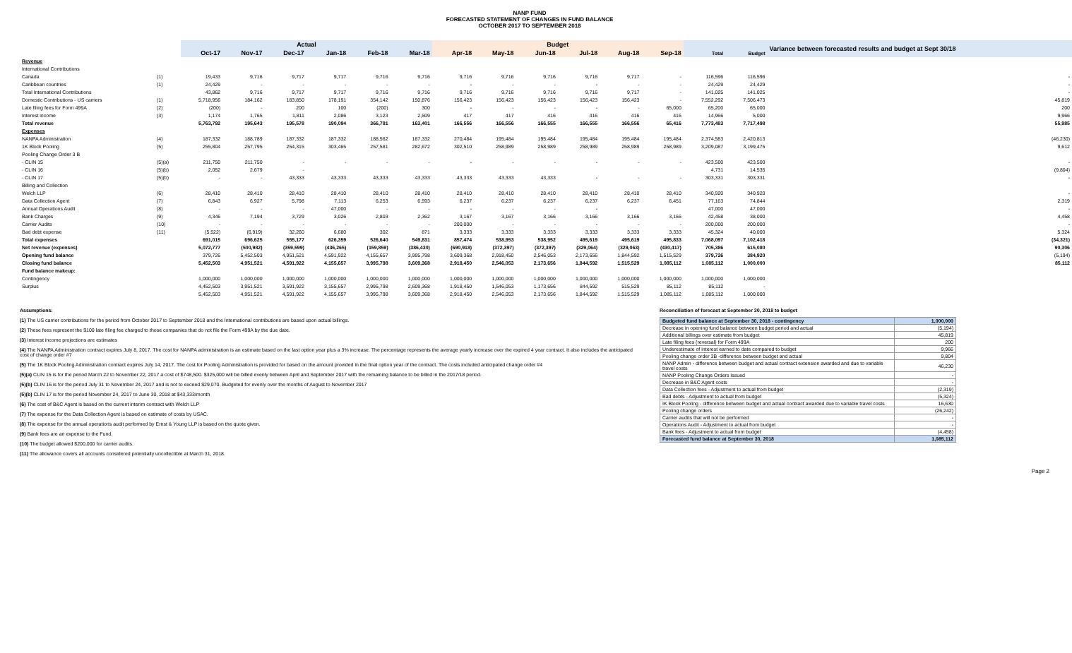NANP FUND
FORECASTED STATEMENT OF CHANGES IN FUND BALANCE
OCTOBER 2017 TO SEPTEMBER 2018
| | | Actual | | | | | | Budget | | | | | | | | Variance between forecasted results and budget at Sept 30/18 |
| --- | --- | --- | --- | --- | --- | --- | --- | --- | --- | --- | --- | --- | --- | --- | --- | --- |
| | | Oct-17 | Nov-17 | Dec-17 | Jan-18 | Feb-18 | Mar-18 | Apr-18 | May-18 | Jun-18 | Jul-18 | Aug-18 | Sep-18 | Total | Budget | |
| Revenue | | | | | | | | | | | | | | | | |
| International Contributions | | | | | | | | | | | | | | | | |
| Canada | (1) | 19,433 | 9,716 | 9,717 | 9,717 | 9,716 | 9,716 | 9,716 | 9,716 | 9,716 | 9,716 | 9,717 | - | 116,596 | 116,596 | - |
| Caribbean countries | (1) | 24,429 | - | - | - | - | - | - | - | - | - | - | - | 24,429 | 24,429 | - |
| Total International Contributions | | 43,862 | 9,716 | 9,717 | 9,717 | 9,716 | 9,716 | 9,716 | 9,716 | 9,716 | 9,716 | 9,717 | - | 141,025 | 141,025 | - |
| Domestic Contributions - US carriers | (1) | 5,718,956 | 184,162 | 183,850 | 178,191 | 354,142 | 150,876 | 156,423 | 156,423 | 156,423 | 156,423 | 156,423 | - | 7,552,292 | 7,506,473 | 45,819 |
| Late filing fees for Form 499A | (2) | (200) | - | 200 | 100 | (200) | 300 | - | - | - | - | - | 65,000 | 65,200 | 65,000 | 200 |
| Interest income | (3) | 1,174 | 1,765 | 1,811 | 2,086 | 3,123 | 2,509 | 417 | 417 | 416 | 416 | 416 | 416 | 14,966 | 5,000 | 9,966 |
| Total revenue | | 5,763,792 | 195,643 | 195,578 | 190,094 | 366,781 | 163,401 | 166,556 | 166,556 | 166,555 | 166,555 | 166,556 | 65,416 | 7,773,483 | 7,717,498 | 55,985 |
| Expenses | | | | | | | | | | | | | | | | |
| NANPA Administration | (4) | 187,332 | 188,789 | 187,332 | 187,332 | 188,562 | 187,332 | 270,484 | 195,484 | 195,484 | 195,484 | 195,484 | 195,484 | 2,374,583 | 2,420,813 | (46,230) |
| 1K Block Pooling | (5) | 255,804 | 257,795 | 254,315 | 303,465 | 257,581 | 282,672 | 302,510 | 258,989 | 258,989 | 258,989 | 258,989 | 258,989 | 3,209,087 | 3,199,475 | 9,612 |
| Pooling Change Order 3 B | | | | | | | | | | | | | | | | |
| - CLIN 15 | (5)(a) | 211,750 | 211,750 | - | - | - | - | - | - | - | - | - | - | 423,500 | 423,500 | - |
| - CLIN 16 | (5)(b) | 2,052 | 2,679 | - | | | | | | | | | | 4,731 | 14,535 | (9,804) |
| - CLIN 17 | (5)(b) | - | - | 43,333 | 43,333 | 43,333 | 43,333 | 43,333 | 43,333 | 43,333 | - | - | - | 303,331 | 303,331 | - |
| Billing and Collection | | | | | | | | | | | | | | | | |
| Welch LLP | (6) | 28,410 | 28,410 | 28,410 | 28,410 | 28,410 | 28,410 | 28,410 | 28,410 | 28,410 | 28,410 | 28,410 | 28,410 | 340,920 | 340,920 | - |
| Data Collection Agent | (7) | 6,843 | 6,927 | 5,798 | 7,113 | 6,253 | 6,593 | 6,237 | 6,237 | 6,237 | 6,237 | 6,237 | 6,451 | 77,163 | 74,844 | 2,319 |
| Annual Operations Audit | (8) | - | - | - | 47,000 | - | - | - | - | - | - | | | 47,000 | 47,000 | - |
| Bank Charges | (9) | 4,346 | 7,194 | 3,729 | 3,026 | 2,803 | 2,362 | 3,167 | 3,167 | 3,166 | 3,166 | 3,166 | 3,166 | 42,458 | 38,000 | 4,458 |
| Carrier Audits | (10) | - | - | - | - | - | - | 200,000 | - | - | - | - | - | 200,000 | 200,000 | - |
| Bad debt expense | (11) | (5,522) | (6,919) | 32,260 | 6,680 | 302 | 871 | 3,333 | 3,333 | 3,333 | 3,333 | 3,333 | 3,333 | 45,324 | 40,000 | 5,324 |
| Total expenses | | 691,015 | 696,625 | 555,177 | 626,359 | 526,640 | 549,831 | 857,474 | 538,953 | 538,952 | 495,619 | 495,619 | 495,833 | 7,068,097 | 7,102,418 | (34,321) |
| Net revenue (expenses) | | 5,072,777 | (500,982) | (359,599) | (436,265) | (159,859) | (386,430) | (690,918) | (372,397) | (372,397) | (329,064) | (329,063) | (430,417) | 705,386 | 615,080 | 90,306 |
| Opening fund balance | | 379,726 | 5,452,503 | 4,951,521 | 4,591,922 | 4,155,657 | 3,995,798 | 3,609,368 | 2,918,450 | 2,546,053 | 2,173,656 | 1,844,592 | 1,515,529 | 379,726 | 384,920 | (5,194) |
| Closing fund balance | | 5,452,503 | 4,951,521 | 4,591,922 | 4,155,657 | 3,995,798 | 3,609,368 | 2,918,450 | 2,546,053 | 2,173,656 | 1,844,592 | 1,515,529 | 1,085,112 | 1,085,112 | 1,000,000 | 85,112 |
| Fund balance makeup: | | | | | | | | | | | | | | | | |
| Contingency | | 1,000,000 | 1,000,000 | 1,000,000 | 1,000,000 | 1,000,000 | 1,000,000 | 1,000,000 | 1,000,000 | 1,000,000 | 1,000,000 | 1,000,000 | 1,000,000 | 1,000,000 | 1,000,000 | |
| Surplus | | 4,452,503 | 3,951,521 | 3,591,922 | 3,155,657 | 2,995,798 | 2,609,368 | 1,918,450 | 1,546,053 | 1,173,656 | 844,592 | 515,529 | 85,112 | 85,112 | - | |
| | | 5,452,503 | 4,951,521 | 4,591,922 | 4,155,657 | 3,995,798 | 3,609,368 | 2,918,450 | 2,546,053 | 2,173,656 | 1,844,592 | 1,515,529 | 1,085,112 | 1,085,112 | 1,000,000 | |
Assumptions:
(1) The US carrier contributions for the period from October 2017 to September 2018 and the International contributions are based upon actual billings.
(2) These fees represent the $100 late filing fee charged to those companies that do not file the Form 499A by the due date.
(3) Interest income projections are estimates
(4) The NANPA Administration contract expires July 8, 2017. The cost for NANPA administration is an estimate based on the last option year plus a 3% increase. The percentage represents the average yearly increase over the expired 4 year contract. It also includes the anticipated cost of change order #7
(5) The 1K Block Pooling Administration contract expires July 14, 2017. The cost for Pooling Administration is provided for based on the amount provided in the final option year of the contract. The costs included anticipated change order #4
(5)(a) CLIN 15 is for the period March 22 to November 22, 2017 a cost of $748,500. $325,000 will be billed evenly between April and September 2017 with the remaining balance to be billed in the 2017/18 period.
(5)(b) CLIN 16 is for the period July 31 to November 24, 2017 and is not to exceed $29,070. Budgeted for evenly over the months of August to November 2017
(5)(b) CLIN 17 is for the period November 24, 2017 to June 30, 2018 at $43,333/month
(6) The cost of B&C Agent is based on the current interim contract with Welch LLP
(7) The expense for the Data Collection Agent is based on estimate of costs by USAC.
(8) The expense for the annual operations audit performed by Ernst & Young LLP is based on the quote given.
(9) Bank fees are an expense to the Fund.
(10) The budget allowed $200,000 for carrier audits.
(11) The allowance covers all accounts considered potentially uncollectible at March 31, 2018.
Reconciliation of forecast at September 30, 2018 to budget
| Budgeted fund balance at September 30, 2018 - contingency | 1,000,000 |
| Decrease in opening fund balance between budget period and actual | (5,194) |
| Additional billings over estimate from budget | 45,819 |
| Late filing fees (reversal) for Form 499A | 200 |
| Underestimate of interest earned to date compared to budget | 9,966 |
| Pooling change order 3B -difference between budget and actual | 9,804 |
| NANP Admin - difference between budget and actual contract extension awarded and due to variable travel costs | 46,230 |
| NANP Pooling Change Orders Issued | - |
| Decrease in B&C Agent costs | - |
| Data Collection fees - Adjustment to actual from budget | (2,319) |
| Bad debts - Adjustment to actual from budget | (5,324) |
| IK Block Pooling - difference between budget and actual contract awarded due to variable travel costs | 16,630 |
| Pooling change orders | (26,242) |
| Carrier audits that will not be performed | - |
| Operations Audit - Adjustment to actual from budget | - |
| Bank fees - Adjustment to actual from budget | (4,458) |
| Forecasted fund balance at September 30, 2018 | 1,085,112 |
Page 2